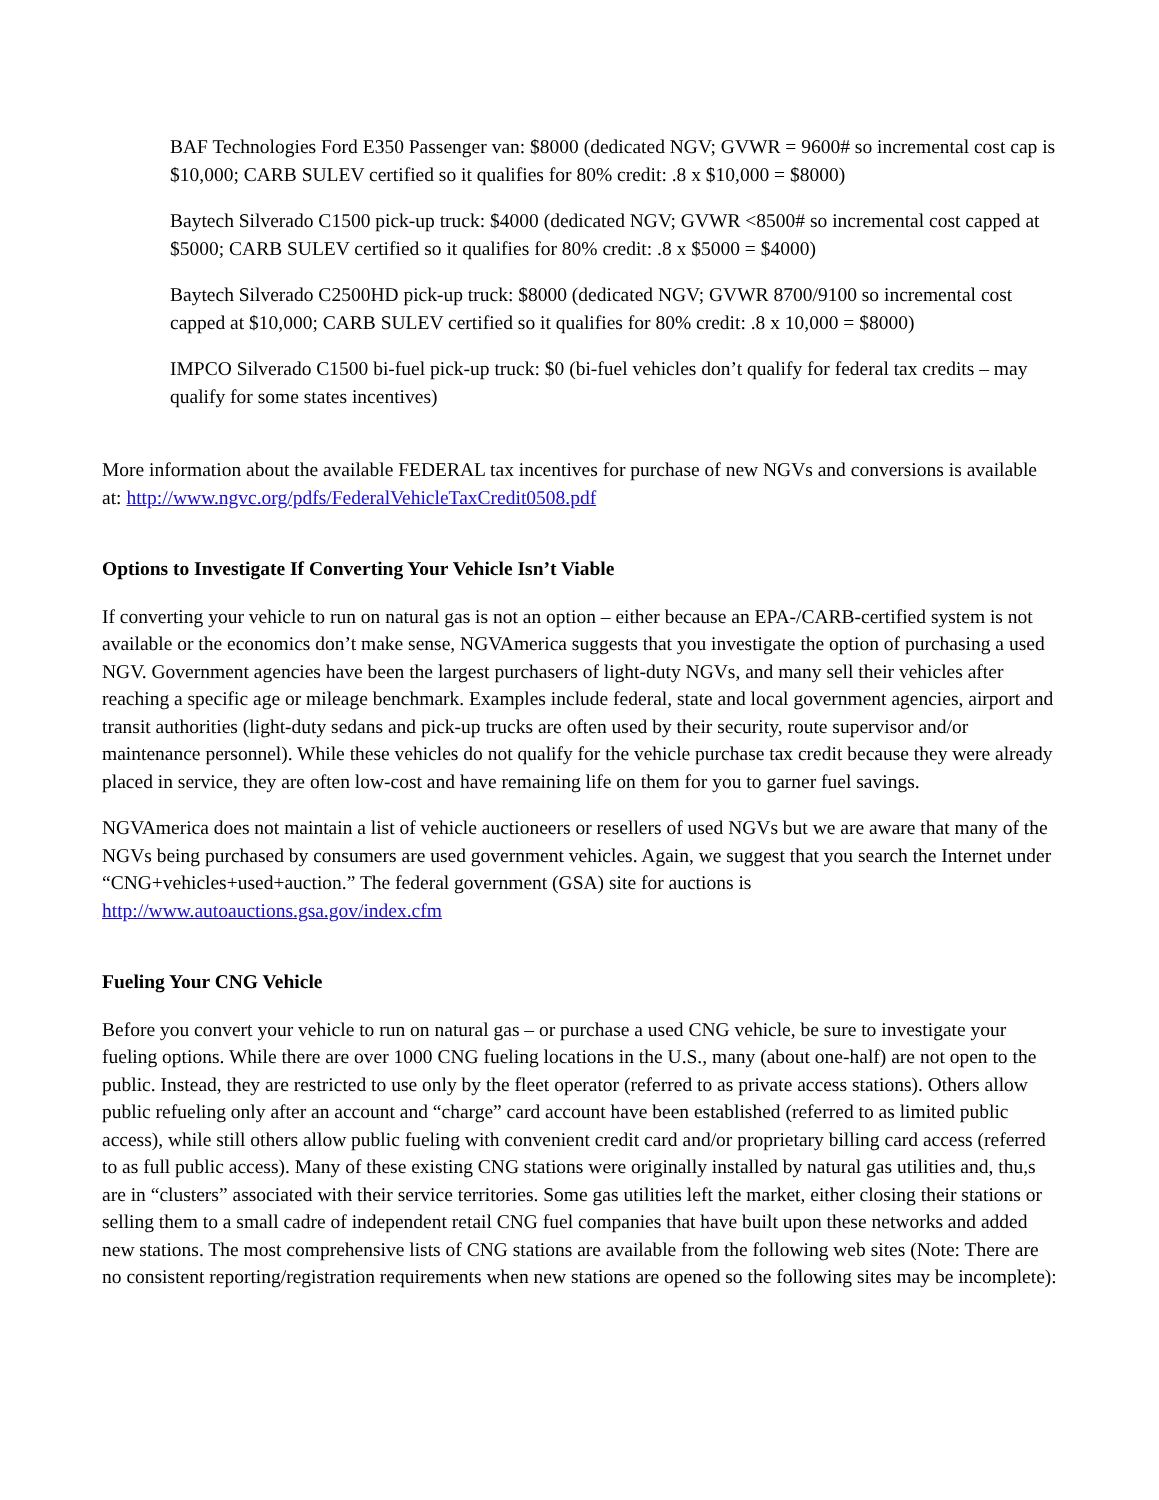BAF Technologies Ford E350 Passenger van: $8000 (dedicated NGV; GVWR = 9600# so incremental cost cap is $10,000; CARB SULEV certified so it qualifies for 80% credit: .8 x $10,000 = $8000)
Baytech Silverado C1500 pick-up truck: $4000 (dedicated NGV; GVWR <8500# so incremental cost capped at $5000; CARB SULEV certified so it qualifies for 80% credit: .8 x $5000 = $4000)
Baytech Silverado C2500HD pick-up truck: $8000 (dedicated NGV; GVWR 8700/9100 so incremental cost capped at $10,000; CARB SULEV certified so it qualifies for 80% credit: .8 x 10,000 = $8000)
IMPCO Silverado C1500 bi-fuel pick-up truck: $0 (bi-fuel vehicles don’t qualify for federal tax credits – may qualify for some states incentives)
More information about the available FEDERAL tax incentives for purchase of new NGVs and conversions is available at: http://www.ngvc.org/pdfs/FederalVehicleTaxCredit0508.pdf
Options to Investigate If Converting Your Vehicle Isn’t Viable
If converting your vehicle to run on natural gas is not an option – either because an EPA-/CARB-certified system is not available or the economics don’t make sense, NGVAmerica suggests that you investigate the option of purchasing a used NGV. Government agencies have been the largest purchasers of light-duty NGVs, and many sell their vehicles after reaching a specific age or mileage benchmark. Examples include federal, state and local government agencies, airport and transit authorities (light-duty sedans and pick-up trucks are often used by their security, route supervisor and/or maintenance personnel). While these vehicles do not qualify for the vehicle purchase tax credit because they were already placed in service, they are often low-cost and have remaining life on them for you to garner fuel savings.
NGVAmerica does not maintain a list of vehicle auctioneers or resellers of used NGVs but we are aware that many of the NGVs being purchased by consumers are used government vehicles. Again, we suggest that you search the Internet under “CNG+vehicles+used+auction.” The federal government (GSA) site for auctions is http://www.autoauctions.gsa.gov/index.cfm
Fueling Your CNG Vehicle
Before you convert your vehicle to run on natural gas – or purchase a used CNG vehicle, be sure to investigate your fueling options. While there are over 1000 CNG fueling locations in the U.S., many (about one-half) are not open to the public. Instead, they are restricted to use only by the fleet operator (referred to as private access stations). Others allow public refueling only after an account and “charge” card account have been established (referred to as limited public access), while still others allow public fueling with convenient credit card and/or proprietary billing card access (referred to as full public access). Many of these existing CNG stations were originally installed by natural gas utilities and, thu,s are in “clusters” associated with their service territories. Some gas utilities left the market, either closing their stations or selling them to a small cadre of independent retail CNG fuel companies that have built upon these networks and added new stations. The most comprehensive lists of CNG stations are available from the following web sites (Note: There are no consistent reporting/registration requirements when new stations are opened so the following sites may be incomplete):